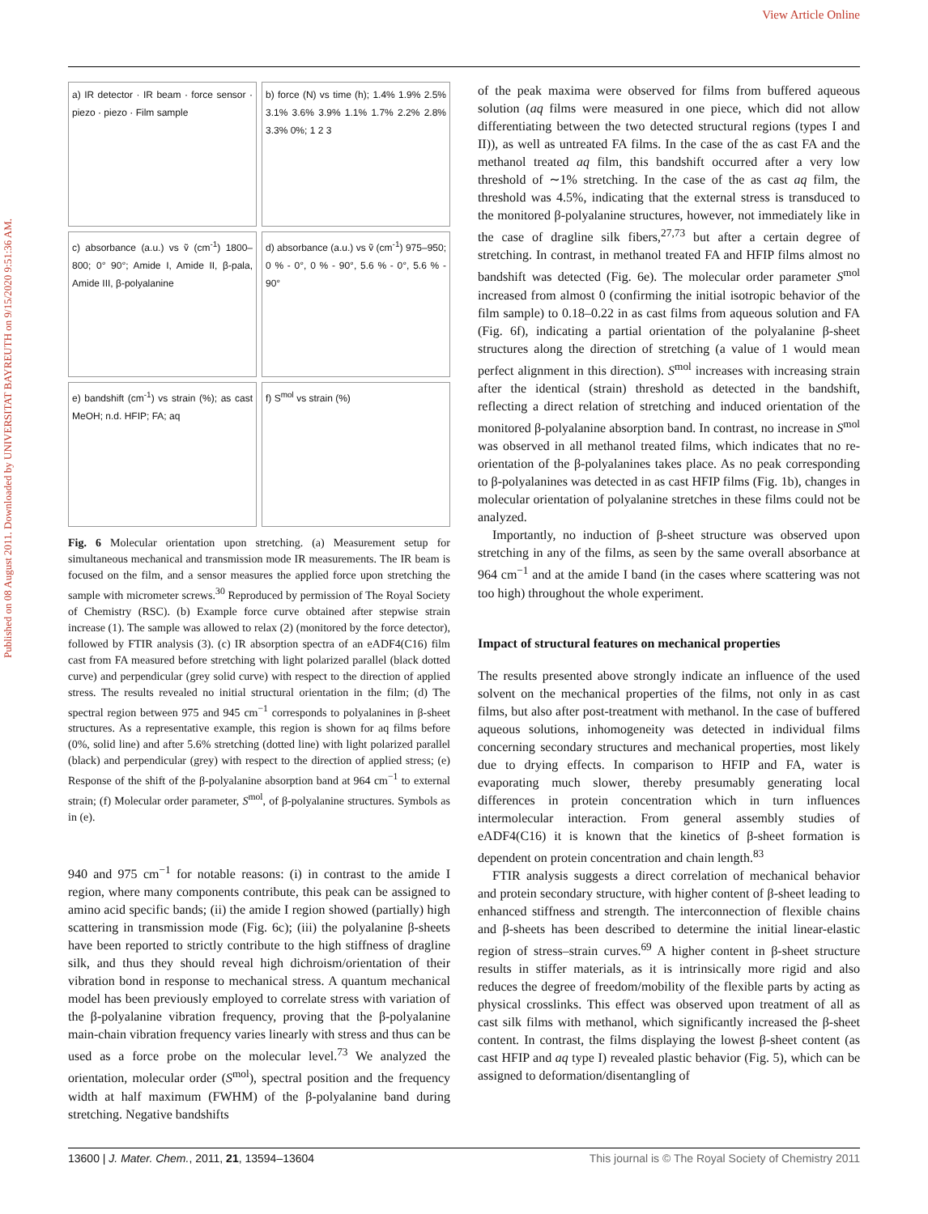View Article Online
Published on 08 August 2011. Downloaded by UNIVERSITAT BAYREUTH on 9/15/2020 9:51:36 AM.
a) IR detector · IR beam · force sensor · piezo · piezo · Film sample
b) force (N) vs time (h); 1.4% 1.9% 2.5% 3.1% 3.6% 3.9% 1.1% 1.7% 2.2% 2.8% 3.3% 0%; 1 2 3
c) absorbance (a.u.) vs ṽ (cm<sup>-1</sup>) 1800–800; 0° 90°; Amide I, Amide II, β-pala, Amide III, β-polyalanine
d) absorbance (a.u.) vs ṽ (cm<sup>-1</sup>) 975–950; 0 % - 0°, 0 % - 90°, 5.6 % - 0°, 5.6 % - 90°
e) bandshift (cm<sup>-1</sup>) vs strain (%); as cast MeOH; n.d. HFIP; FA; aq
f) S<sup>mol</sup> vs strain (%)
Fig. 6 Molecular orientation upon stretching. (a) Measurement setup for simultaneous mechanical and transmission mode IR measurements. The IR beam is focused on the film, and a sensor measures the applied force upon stretching the sample with micrometer screws.<sup>30</sup> Reproduced by permission of The Royal Society of Chemistry (RSC). (b) Example force curve obtained after stepwise strain increase (1). The sample was allowed to relax (2) (monitored by the force detector), followed by FTIR analysis (3). (c) IR absorption spectra of an eADF4(C16) film cast from FA measured before stretching with light polarized parallel (black dotted curve) and perpendicular (grey solid curve) with respect to the direction of applied stress. The results revealed no initial structural orientation in the film; (d) The spectral region between 975 and 945 cm<sup>−1</sup> corresponds to polyalanines in β-sheet structures. As a representative example, this region is shown for aq films before (0%, solid line) and after 5.6% stretching (dotted line) with light polarized parallel (black) and perpendicular (grey) with respect to the direction of applied stress; (e) Response of the shift of the β-polyalanine absorption band at 964 cm<sup>−1</sup> to external strain; (f) Molecular order parameter, S<sup>mol</sup>, of β-polyalanine structures. Symbols as in (e).
940 and 975 cm<sup>−1</sup> for notable reasons: (i) in contrast to the amide I region, where many components contribute, this peak can be assigned to amino acid specific bands; (ii) the amide I region showed (partially) high scattering in transmission mode (Fig. 6c); (iii) the polyalanine β-sheets have been reported to strictly contribute to the high stiffness of dragline silk, and thus they should reveal high dichroism/orientation of their vibration bond in response to mechanical stress. A quantum mechanical model has been previously employed to correlate stress with variation of the β-polyalanine vibration frequency, proving that the β-polyalanine main-chain vibration frequency varies linearly with stress and thus can be used as a force probe on the molecular level.<sup>73</sup> We analyzed the orientation, molecular order (S<sup>mol</sup>), spectral position and the frequency width at half maximum (FWHM) of the β-polyalanine band during stretching. Negative bandshifts
of the peak maxima were observed for films from buffered aqueous solution (aq films were measured in one piece, which did not allow differentiating between the two detected structural regions (types I and II)), as well as untreated FA films. In the case of the as cast FA and the methanol treated aq film, this bandshift occurred after a very low threshold of ∼1% stretching. In the case of the as cast aq film, the threshold was 4.5%, indicating that the external stress is transduced to the monitored β-polyalanine structures, however, not immediately like in the case of dragline silk fibers,<sup>27,73</sup> but after a certain degree of stretching. In contrast, in methanol treated FA and HFIP films almost no bandshift was detected (Fig. 6e). The molecular order parameter S<sup>mol</sup> increased from almost 0 (confirming the initial isotropic behavior of the film sample) to 0.18–0.22 in as cast films from aqueous solution and FA (Fig. 6f), indicating a partial orientation of the polyalanine β-sheet structures along the direction of stretching (a value of 1 would mean perfect alignment in this direction). S<sup>mol</sup> increases with increasing strain after the identical (strain) threshold as detected in the bandshift, reflecting a direct relation of stretching and induced orientation of the monitored β-polyalanine absorption band. In contrast, no increase in S<sup>mol</sup> was observed in all methanol treated films, which indicates that no re-orientation of the β-polyalanines takes place. As no peak corresponding to β-polyalanines was detected in as cast HFIP films (Fig. 1b), changes in molecular orientation of polyalanine stretches in these films could not be analyzed.
Importantly, no induction of β-sheet structure was observed upon stretching in any of the films, as seen by the same overall absorbance at 964 cm<sup>−1</sup> and at the amide I band (in the cases where scattering was not too high) throughout the whole experiment.
Impact of structural features on mechanical properties
The results presented above strongly indicate an influence of the used solvent on the mechanical properties of the films, not only in as cast films, but also after post-treatment with methanol. In the case of buffered aqueous solutions, inhomogeneity was detected in individual films concerning secondary structures and mechanical properties, most likely due to drying effects. In comparison to HFIP and FA, water is evaporating much slower, thereby presumably generating local differences in protein concentration which in turn influences intermolecular interaction. From general assembly studies of eADF4(C16) it is known that the kinetics of β-sheet formation is dependent on protein concentration and chain length.<sup>83</sup>
FTIR analysis suggests a direct correlation of mechanical behavior and protein secondary structure, with higher content of β-sheet leading to enhanced stiffness and strength. The interconnection of flexible chains and β-sheets has been described to determine the initial linear-elastic region of stress–strain curves.<sup>69</sup> A higher content in β-sheet structure results in stiffer materials, as it is intrinsically more rigid and also reduces the degree of freedom/mobility of the flexible parts by acting as physical crosslinks. This effect was observed upon treatment of all as cast silk films with methanol, which significantly increased the β-sheet content. In contrast, the films displaying the lowest β-sheet content (as cast HFIP and aq type I) revealed plastic behavior (Fig. 5), which can be assigned to deformation/disentangling of
13600 | J. Mater. Chem., 2011, 21, 13594–13604 This journal is © The Royal Society of Chemistry 2011